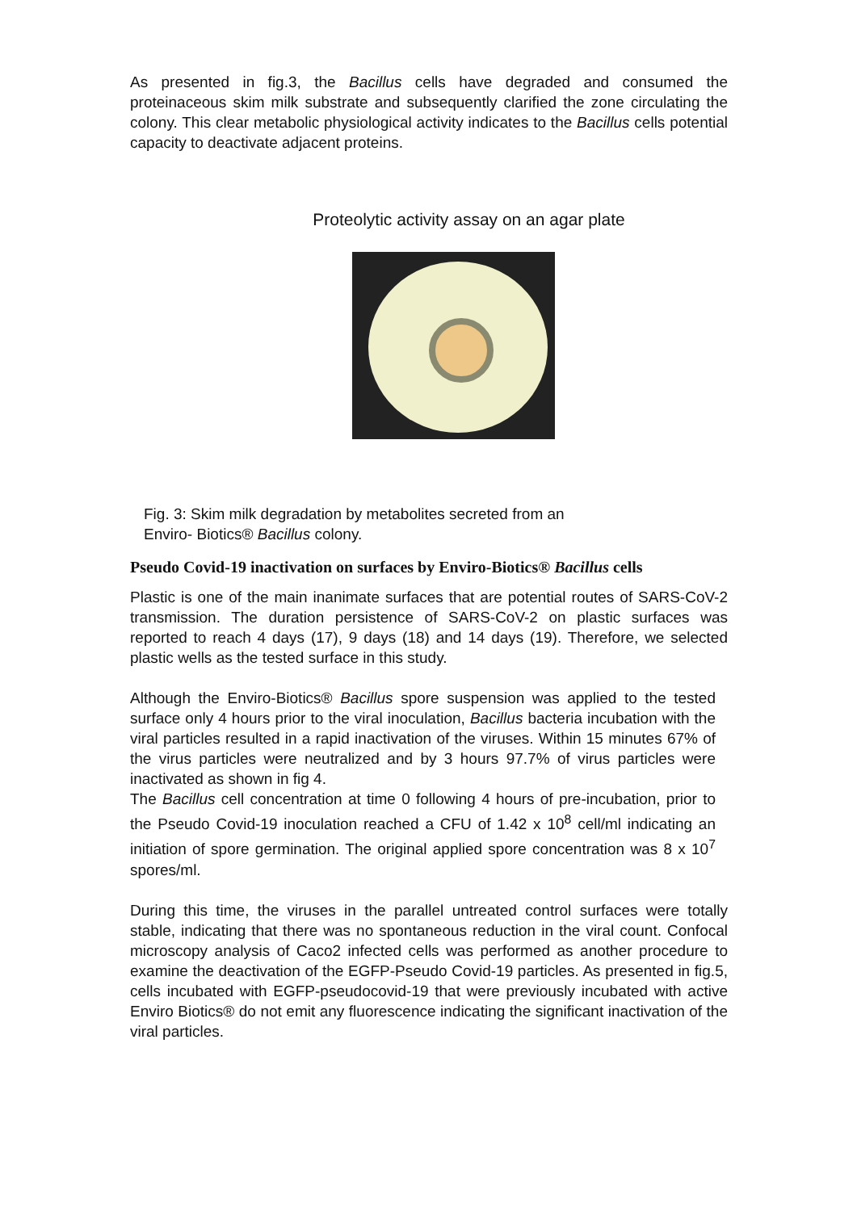As presented in fig.3, the Bacillus cells have degraded and consumed the proteinaceous skim milk substrate and subsequently clarified the zone circulating the colony. This clear metabolic physiological activity indicates to the Bacillus cells potential capacity to deactivate adjacent proteins.
Proteolytic activity assay on an agar plate
Fig. 3: Skim milk degradation by metabolites secreted from an
Enviro- Biotics® Bacillus colony.
Pseudo Covid-19 inactivation on surfaces by Enviro-Biotics® Bacillus cells
Plastic is one of the main inanimate surfaces that are potential routes of SARS-CoV-2 transmission. The duration persistence of SARS-CoV-2 on plastic surfaces was reported to reach 4 days (17), 9 days (18) and 14 days (19). Therefore, we selected plastic wells as the tested surface in this study.
Although the Enviro-Biotics® Bacillus spore suspension was applied to the tested surface only 4 hours prior to the viral inoculation, Bacillus bacteria incubation with the viral particles resulted in a rapid inactivation of the viruses. Within 15 minutes 67% of the virus particles were neutralized and by 3 hours 97.7% of virus particles were inactivated as shown in fig 4.
The Bacillus cell concentration at time 0 following 4 hours of pre-incubation, prior to the Pseudo Covid-19 inoculation reached a CFU of 1.42 x 10<sup>8</sup> cell/ml indicating an initiation of spore germination. The original applied spore concentration was 8 x 10<sup>7</sup> spores/ml.
During this time, the viruses in the parallel untreated control surfaces were totally stable, indicating that there was no spontaneous reduction in the viral count. Confocal microscopy analysis of Caco2 infected cells was performed as another procedure to examine the deactivation of the EGFP-Pseudo Covid-19 particles. As presented in fig.5, cells incubated with EGFP-pseudocovid-19 that were previously incubated with active Enviro Biotics® do not emit any fluorescence indicating the significant inactivation of the viral particles.